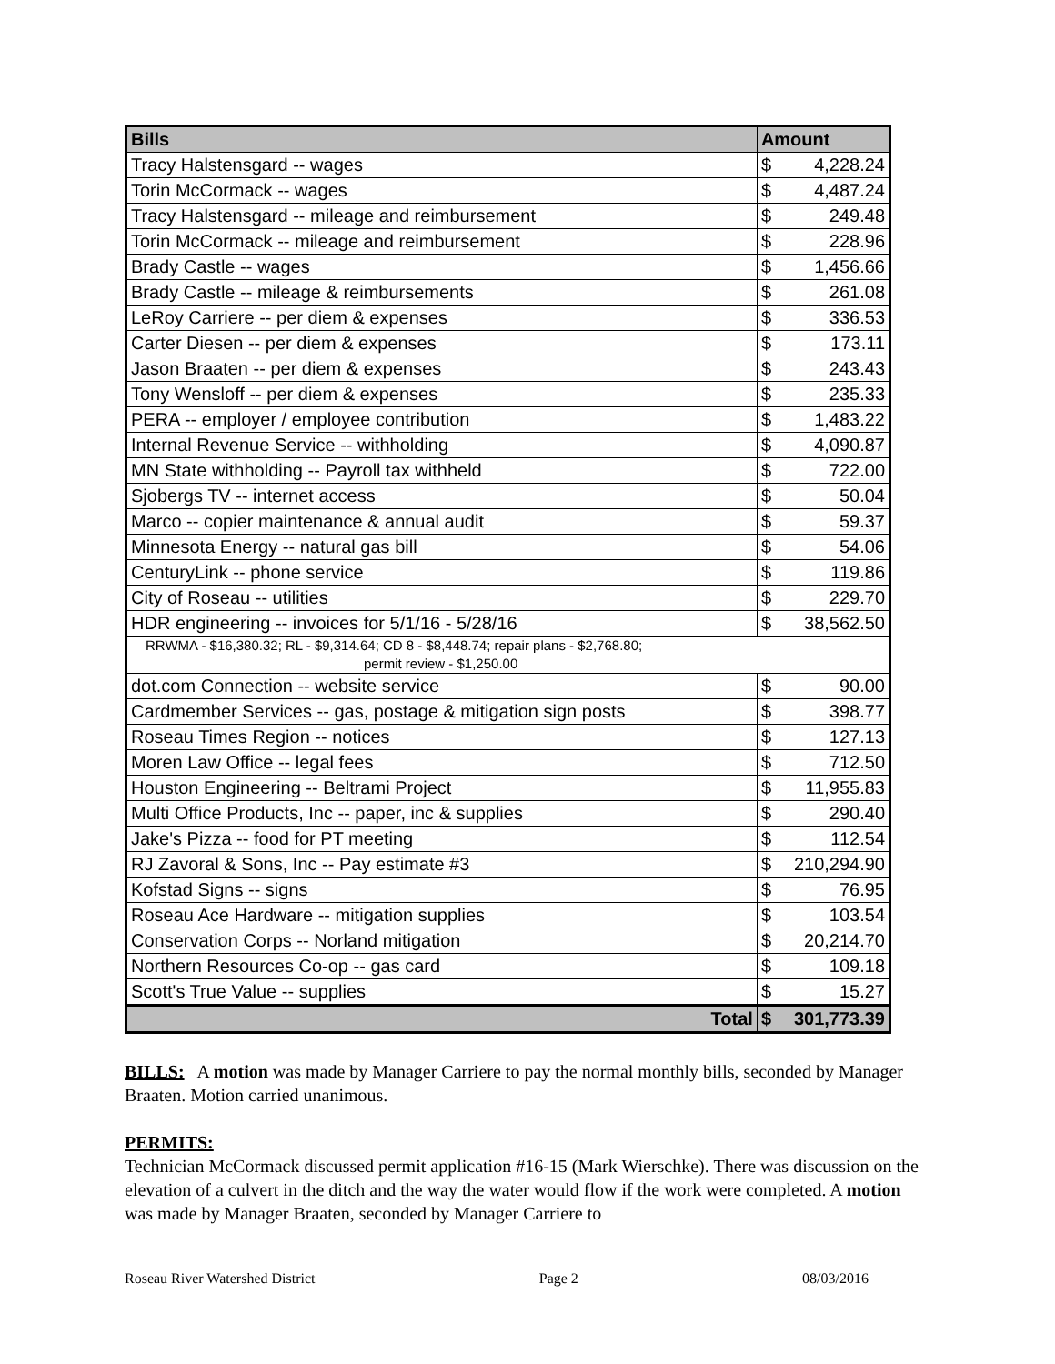| Bills | Amount | |
| --- | --- | --- |
| Tracy Halstensgard -- wages | $ | 4,228.24 |
| Torin McCormack -- wages | $ | 4,487.24 |
| Tracy Halstensgard -- mileage and reimbursement | $ | 249.48 |
| Torin McCormack -- mileage and reimbursement | $ | 228.96 |
| Brady Castle -- wages | $ | 1,456.66 |
| Brady Castle -- mileage & reimbursements | $ | 261.08 |
| LeRoy Carriere -- per diem & expenses | $ | 336.53 |
| Carter Diesen -- per diem & expenses | $ | 173.11 |
| Jason Braaten -- per diem & expenses | $ | 243.43 |
| Tony Wensloff -- per diem & expenses | $ | 235.33 |
| PERA -- employer / employee contribution | $ | 1,483.22 |
| Internal Revenue Service -- withholding | $ | 4,090.87 |
| MN State withholding -- Payroll tax withheld | $ | 722.00 |
| Sjobergs TV -- internet access | $ | 50.04 |
| Marco -- copier maintenance & annual audit | $ | 59.37 |
| Minnesota Energy -- natural gas bill | $ | 54.06 |
| CenturyLink -- phone service | $ | 119.86 |
| City of Roseau -- utilities | $ | 229.70 |
| HDR engineering -- invoices for 5/1/16 - 5/28/16 | $ | 38,562.50 |
| RRWMA - $16,380.32; RL - $9,314.64; CD 8 - $8,448.74; repair plans - $2,768.80; permit review - $1,250.00 | | |
| dot.com Connection -- website service | $ | 90.00 |
| Cardmember Services -- gas, postage & mitigation sign posts | $ | 398.77 |
| Roseau Times Region -- notices | $ | 127.13 |
| Moren Law Office -- legal fees | $ | 712.50 |
| Houston Engineering -- Beltrami Project | $ | 11,955.83 |
| Multi Office Products, Inc -- paper, inc & supplies | $ | 290.40 |
| Jake's Pizza -- food for PT meeting | $ | 112.54 |
| RJ Zavoral & Sons, Inc -- Pay estimate #3 | $ | 210,294.90 |
| Kofstad Signs -- signs | $ | 76.95 |
| Roseau Ace Hardware -- mitigation supplies | $ | 103.54 |
| Conservation Corps -- Norland mitigation | $ | 20,214.70 |
| Northern Resources Co-op -- gas card | $ | 109.18 |
| Scott's True Value -- supplies | $ | 15.27 |
| Total | $ | 301,773.39 |
BILLS: A motion was made by Manager Carriere to pay the normal monthly bills, seconded by Manager Braaten. Motion carried unanimous.
PERMITS:
Technician McCormack discussed permit application #16-15 (Mark Wierschke). There was discussion on the elevation of a culvert in the ditch and the way the water would flow if the work were completed. A motion was made by Manager Braaten, seconded by Manager Carriere to
Roseau River Watershed District Page 2 08/03/2016